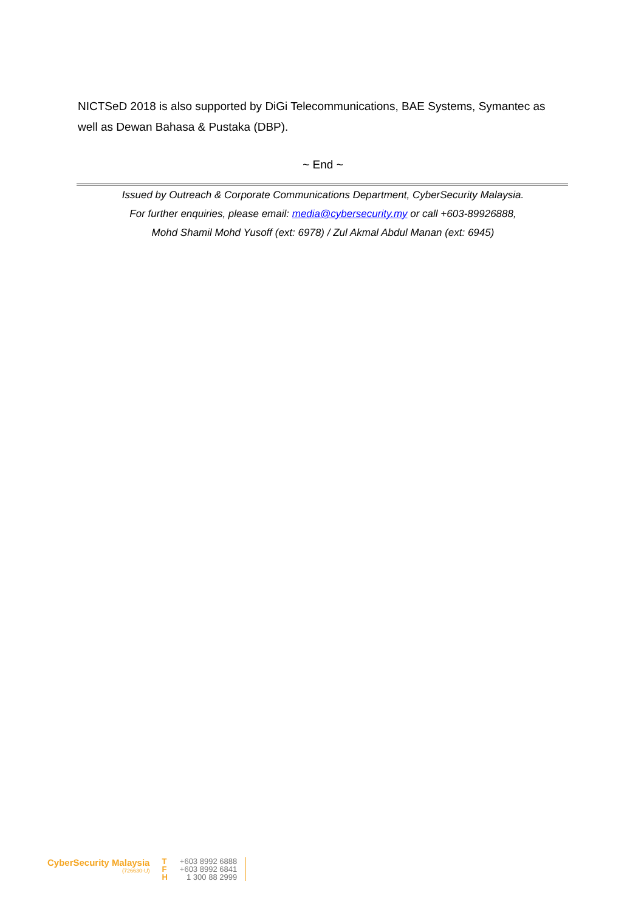NICTSeD 2018 is also supported by DiGi Telecommunications, BAE Systems, Symantec as well as Dewan Bahasa & Pustaka (DBP).
~ End ~
Issued by Outreach & Corporate Communications Department, CyberSecurity Malaysia.
For further enquiries, please email: media@cybersecurity.my or call +603-89926888,
Mohd Shamil Mohd Yusoff (ext: 6978) / Zul Akmal Abdul Manan (ext: 6945)
CyberSecurity Malaysia
(726630-U)
T
F
H
+603 8992 6888
+603 8992 6841
1 300 88 2999